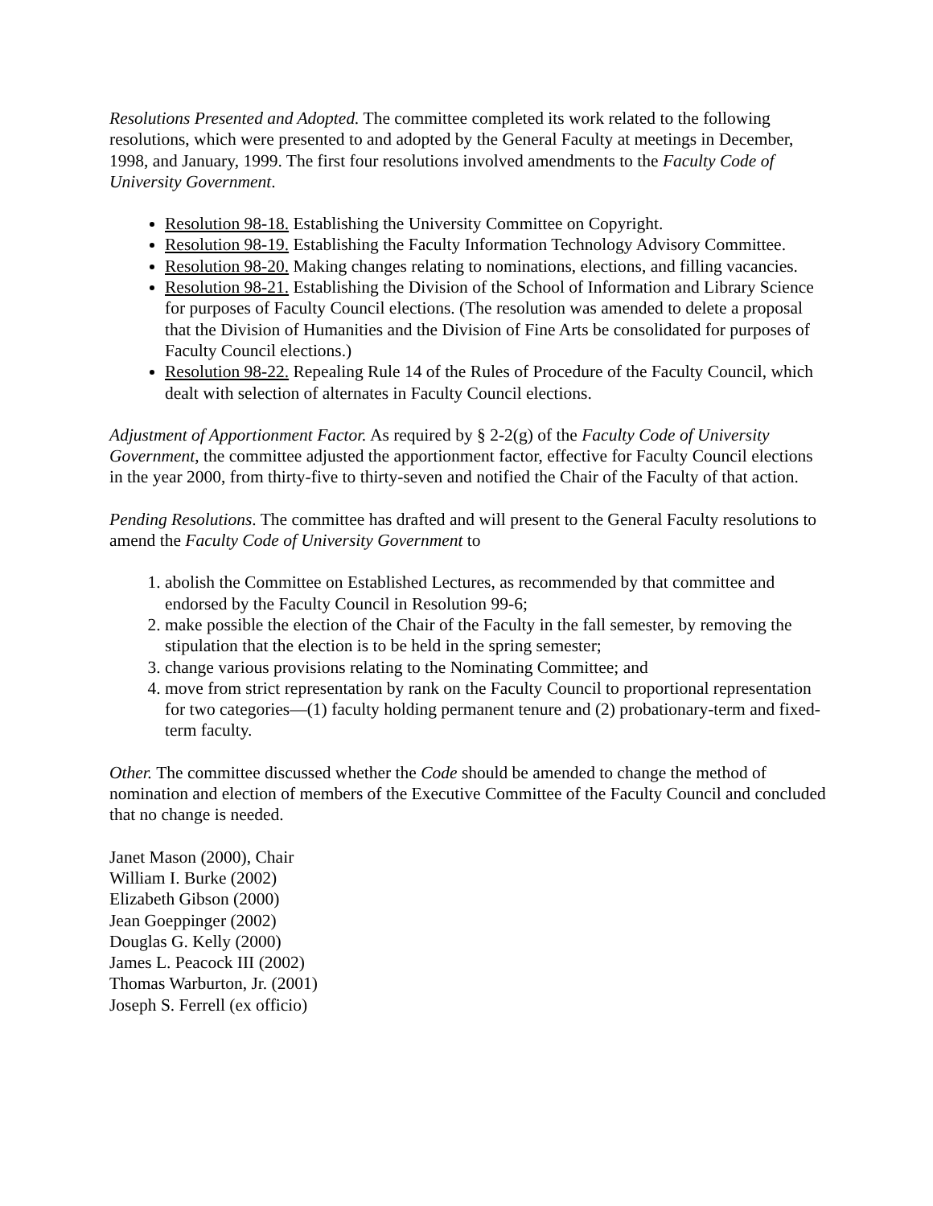Resolutions Presented and Adopted. The committee completed its work related to the following resolutions, which were presented to and adopted by the General Faculty at meetings in December, 1998, and January, 1999. The first four resolutions involved amendments to the Faculty Code of University Government.
Resolution 98-18. Establishing the University Committee on Copyright.
Resolution 98-19. Establishing the Faculty Information Technology Advisory Committee.
Resolution 98-20. Making changes relating to nominations, elections, and filling vacancies.
Resolution 98-21. Establishing the Division of the School of Information and Library Science for purposes of Faculty Council elections. (The resolution was amended to delete a proposal that the Division of Humanities and the Division of Fine Arts be consolidated for purposes of Faculty Council elections.)
Resolution 98-22. Repealing Rule 14 of the Rules of Procedure of the Faculty Council, which dealt with selection of alternates in Faculty Council elections.
Adjustment of Apportionment Factor. As required by § 2-2(g) of the Faculty Code of University Government, the committee adjusted the apportionment factor, effective for Faculty Council elections in the year 2000, from thirty-five to thirty-seven and notified the Chair of the Faculty of that action.
Pending Resolutions. The committee has drafted and will present to the General Faculty resolutions to amend the Faculty Code of University Government to
1. abolish the Committee on Established Lectures, as recommended by that committee and endorsed by the Faculty Council in Resolution 99-6;
2. make possible the election of the Chair of the Faculty in the fall semester, by removing the stipulation that the election is to be held in the spring semester;
3. change various provisions relating to the Nominating Committee; and
4. move from strict representation by rank on the Faculty Council to proportional representation for two categories—(1) faculty holding permanent tenure and (2) probationary-term and fixed-term faculty.
Other. The committee discussed whether the Code should be amended to change the method of nomination and election of members of the Executive Committee of the Faculty Council and concluded that no change is needed.
Janet Mason (2000), Chair
William I. Burke (2002)
Elizabeth Gibson (2000)
Jean Goeppinger (2002)
Douglas G. Kelly (2000)
James L. Peacock III (2002)
Thomas Warburton, Jr. (2001)
Joseph S. Ferrell (ex officio)